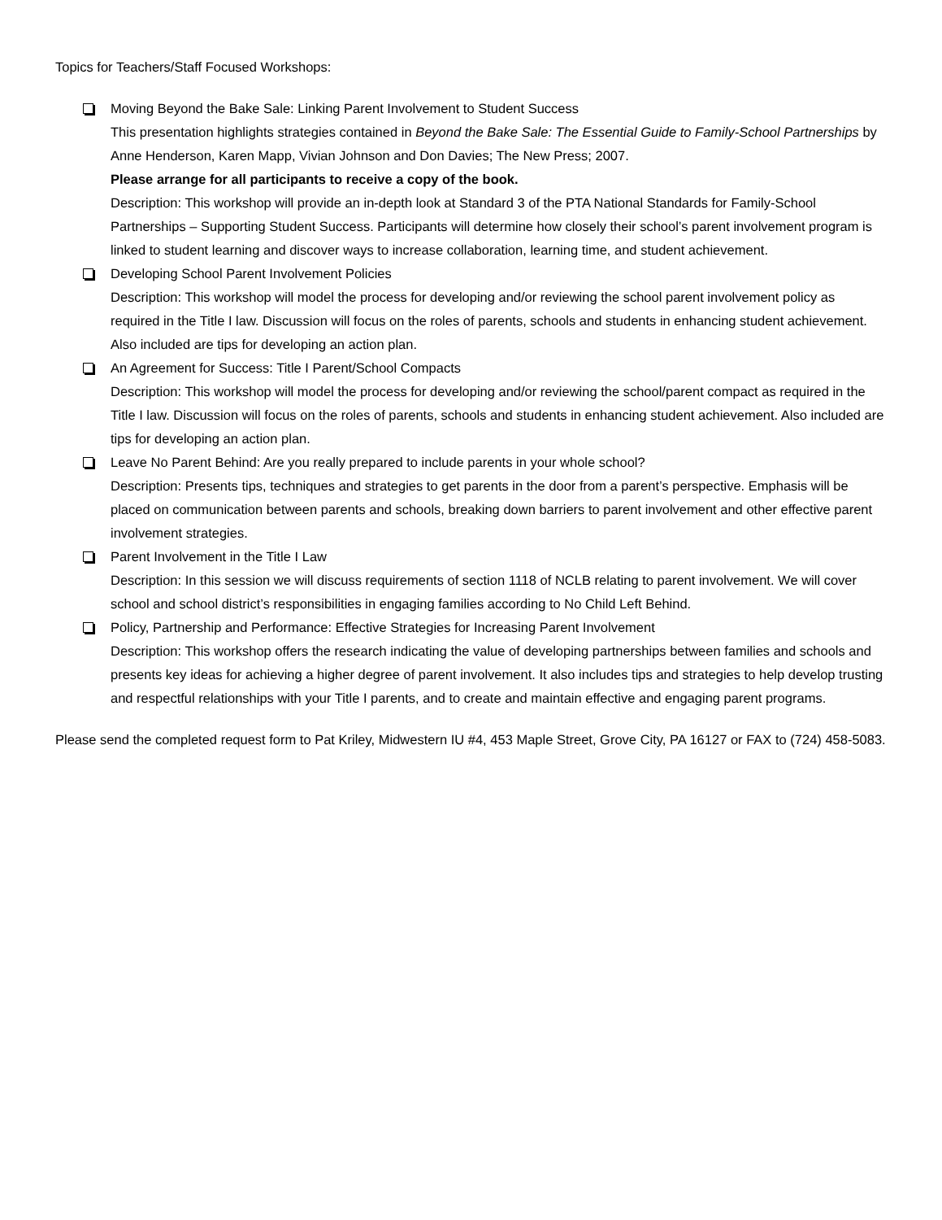Topics for Teachers/Staff Focused Workshops:
Moving Beyond the Bake Sale: Linking Parent Involvement to Student Success
This presentation highlights strategies contained in Beyond the Bake Sale: The Essential Guide to Family-School Partnerships by Anne Henderson, Karen Mapp, Vivian Johnson and Don Davies; The New Press; 2007.
Please arrange for all participants to receive a copy of the book.
Description: This workshop will provide an in-depth look at Standard 3 of the PTA National Standards for Family-School Partnerships – Supporting Student Success. Participants will determine how closely their school’s parent involvement program is linked to student learning and discover ways to increase collaboration, learning time, and student achievement.
Developing School Parent Involvement Policies
Description: This workshop will model the process for developing and/or reviewing the school parent involvement policy as required in the Title I law. Discussion will focus on the roles of parents, schools and students in enhancing student achievement. Also included are tips for developing an action plan.
An Agreement for Success: Title I Parent/School Compacts
Description: This workshop will model the process for developing and/or reviewing the school/parent compact as required in the Title I law. Discussion will focus on the roles of parents, schools and students in enhancing student achievement. Also included are tips for developing an action plan.
Leave No Parent Behind: Are you really prepared to include parents in your whole school?
Description: Presents tips, techniques and strategies to get parents in the door from a parent’s perspective. Emphasis will be placed on communication between parents and schools, breaking down barriers to parent involvement and other effective parent involvement strategies.
Parent Involvement in the Title I Law
Description: In this session we will discuss requirements of section 1118 of NCLB relating to parent involvement. We will cover school and school district’s responsibilities in engaging families according to No Child Left Behind.
Policy, Partnership and Performance: Effective Strategies for Increasing Parent Involvement
Description: This workshop offers the research indicating the value of developing partnerships between families and schools and presents key ideas for achieving a higher degree of parent involvement. It also includes tips and strategies to help develop trusting and respectful relationships with your Title I parents, and to create and maintain effective and engaging parent programs.
Please send the completed request form to Pat Kriley, Midwestern IU #4, 453 Maple Street, Grove City, PA 16127 or FAX to (724) 458-5083.